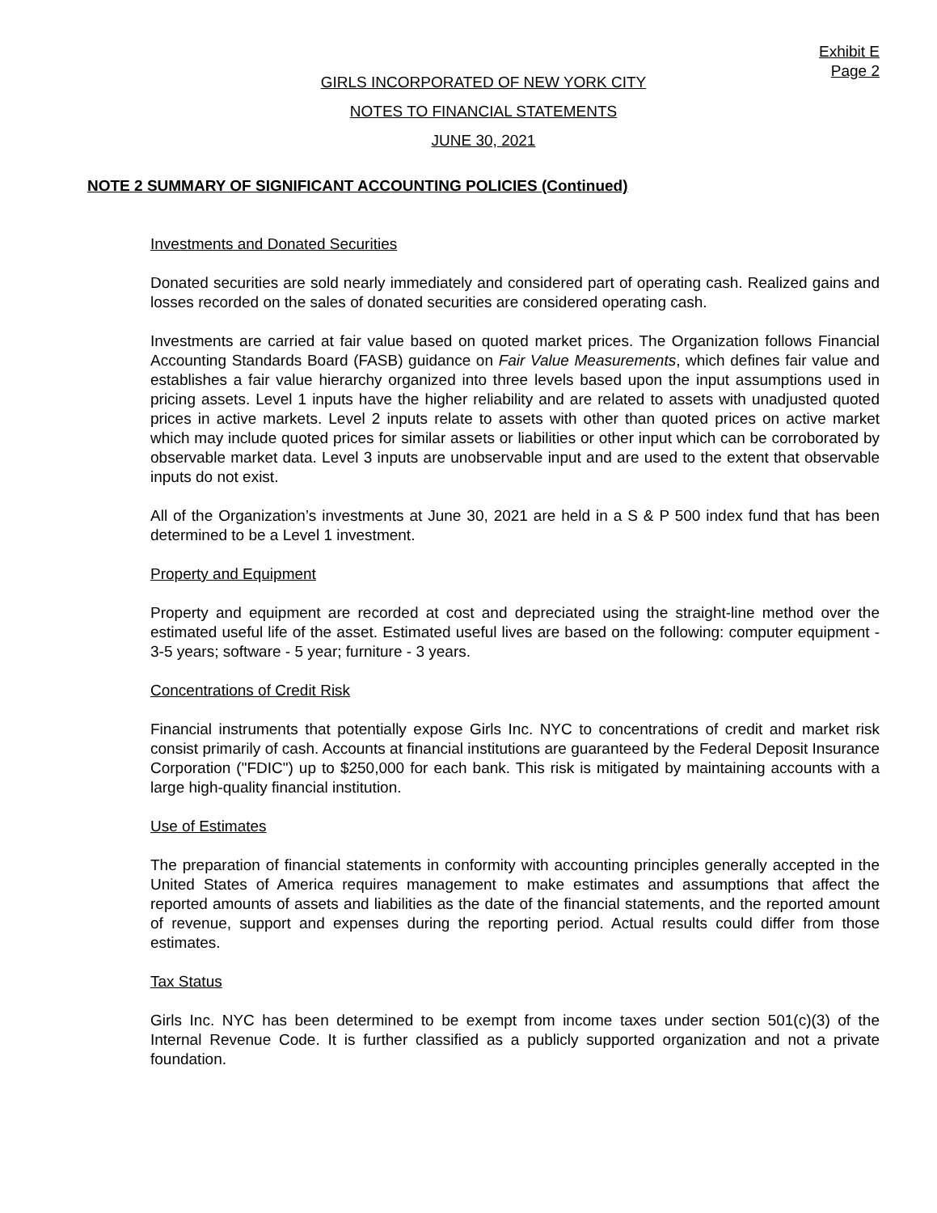Exhibit E
Page 2
GIRLS INCORPORATED OF NEW YORK CITY
NOTES TO FINANCIAL STATEMENTS
JUNE 30, 2021
NOTE 2 SUMMARY OF SIGNIFICANT ACCOUNTING POLICIES (Continued)
Investments and Donated Securities
Donated securities are sold nearly immediately and considered part of operating cash. Realized gains and losses recorded on the sales of donated securities are considered operating cash.
Investments are carried at fair value based on quoted market prices. The Organization follows Financial Accounting Standards Board (FASB) guidance on Fair Value Measurements, which defines fair value and establishes a fair value hierarchy organized into three levels based upon the input assumptions used in pricing assets. Level 1 inputs have the higher reliability and are related to assets with unadjusted quoted prices in active markets. Level 2 inputs relate to assets with other than quoted prices on active market which may include quoted prices for similar assets or liabilities or other input which can be corroborated by observable market data. Level 3 inputs are unobservable input and are used to the extent that observable inputs do not exist.
All of the Organization’s investments at June 30, 2021 are held in a S & P 500 index fund that has been determined to be a Level 1 investment.
Property and Equipment
Property and equipment are recorded at cost and depreciated using the straight-line method over the estimated useful life of the asset. Estimated useful lives are based on the following: computer equipment - 3-5 years; software - 5 year; furniture - 3 years.
Concentrations of Credit Risk
Financial instruments that potentially expose Girls Inc. NYC to concentrations of credit and market risk consist primarily of cash. Accounts at financial institutions are guaranteed by the Federal Deposit Insurance Corporation ("FDIC") up to $250,000 for each bank. This risk is mitigated by maintaining accounts with a large high-quality financial institution.
Use of Estimates
The preparation of financial statements in conformity with accounting principles generally accepted in the United States of America requires management to make estimates and assumptions that affect the reported amounts of assets and liabilities as the date of the financial statements, and the reported amount of revenue, support and expenses during the reporting period. Actual results could differ from those estimates.
Tax Status
Girls Inc. NYC has been determined to be exempt from income taxes under section 501(c)(3) of the Internal Revenue Code. It is further classified as a publicly supported organization and not a private foundation.